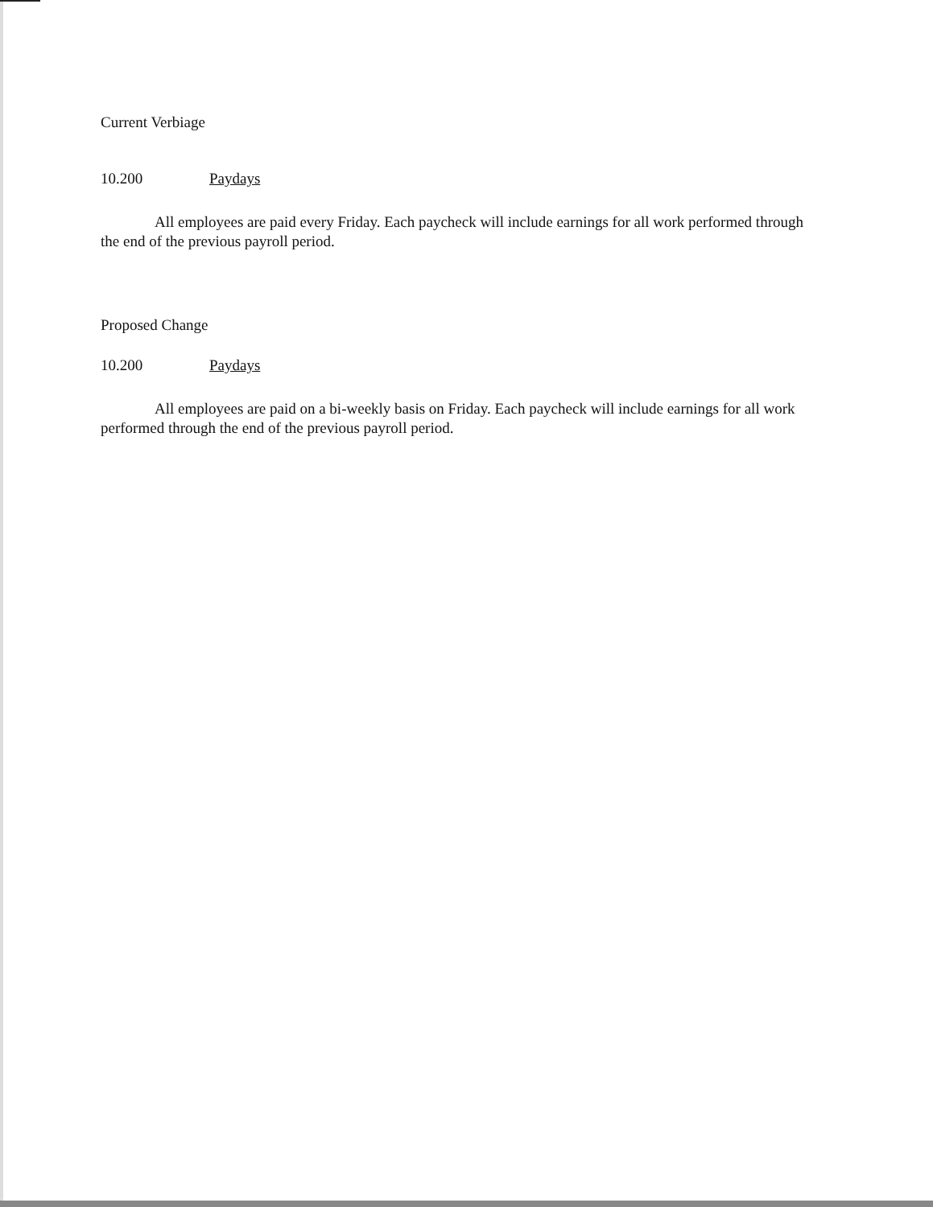Current Verbiage
10.200 Paydays
All employees are paid every Friday. Each paycheck will include earnings for all work performed through the end of the previous payroll period.
Proposed Change
10.200 Paydays
All employees are paid on a bi-weekly basis on Friday. Each paycheck will include earnings for all work performed through the end of the previous payroll period.